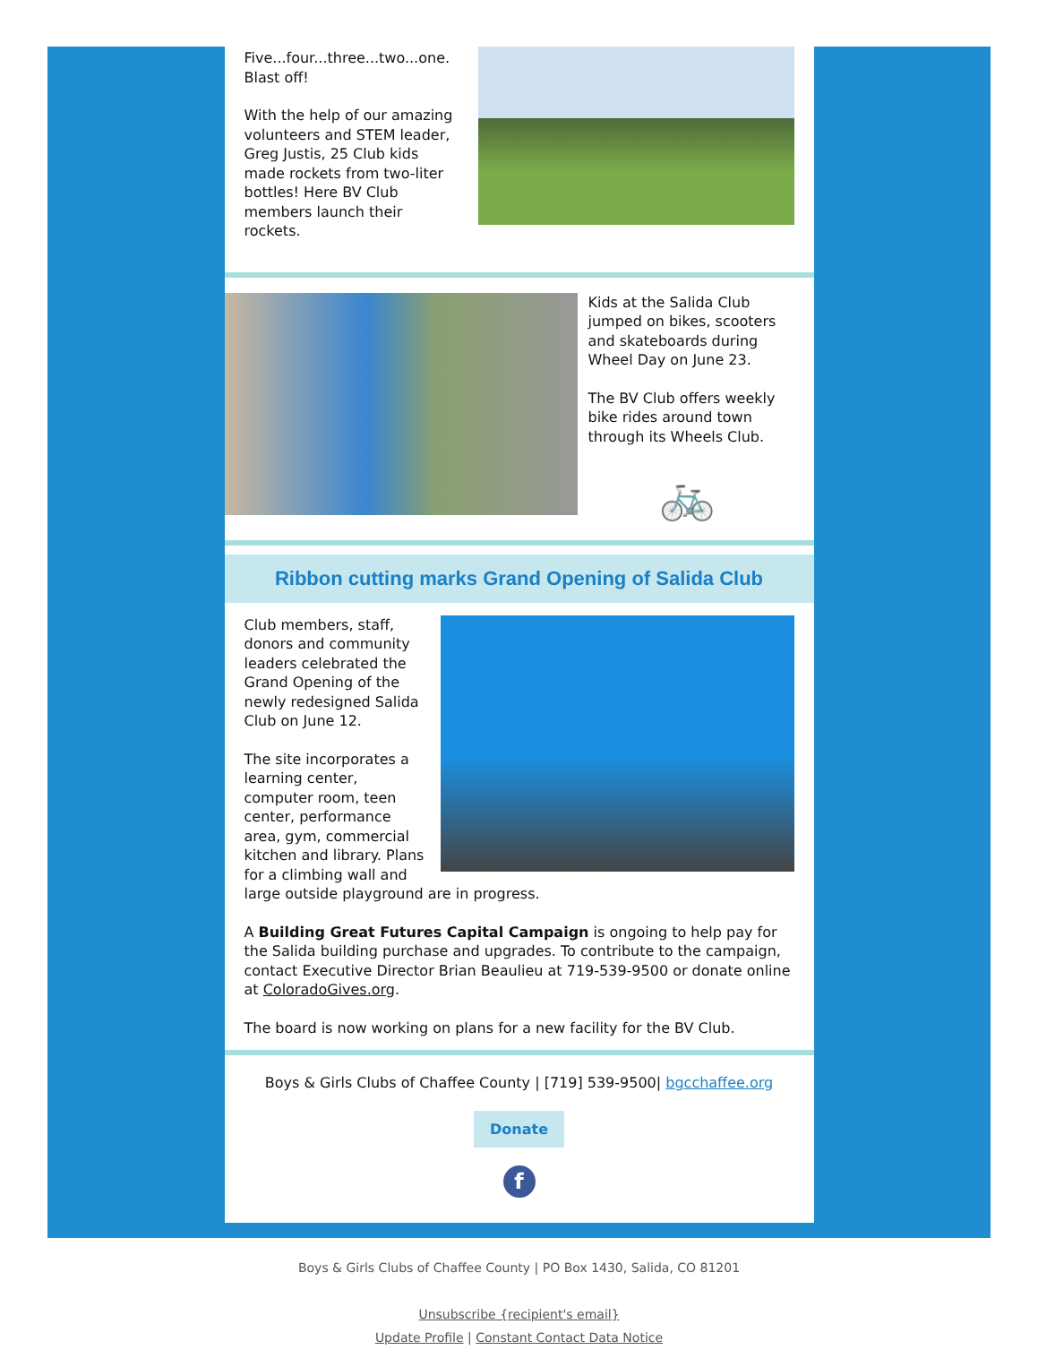Five...four...three...two...one. Blast off!
With the help of our amazing volunteers and STEM leader, Greg Justis, 25 Club kids made rockets from two-liter bottles! Here BV Club members launch their rockets.
Kids at the Salida Club jumped on bikes, scooters and skateboards during Wheel Day on June 23.
The BV Club offers weekly bike rides around town through its Wheels Club.
🚲
Ribbon cutting marks Grand Opening of Salida Club
Club members, staff, donors and community leaders celebrated the Grand Opening of the newly redesigned Salida Club on June 12.
The site incorporates a learning center, computer room, teen center, performance area, gym, commercial kitchen and library. Plans for a climbing wall and large outside playground are in progress.
A Building Great Futures Capital Campaign is ongoing to help pay for the Salida building purchase and upgrades. To contribute to the campaign, contact Executive Director Brian Beaulieu at 719-539-9500 or donate online at ColoradoGives.org.
The board is now working on plans for a new facility for the BV Club.
Boys & Girls Clubs of Chaffee County | [719] 539-9500| bgcchaffee.org
Donate
f
Boys & Girls Clubs of Chaffee County | PO Box 1430, Salida, CO 81201
Unsubscribe {recipient's email}
Update Profile | Constant Contact Data Notice